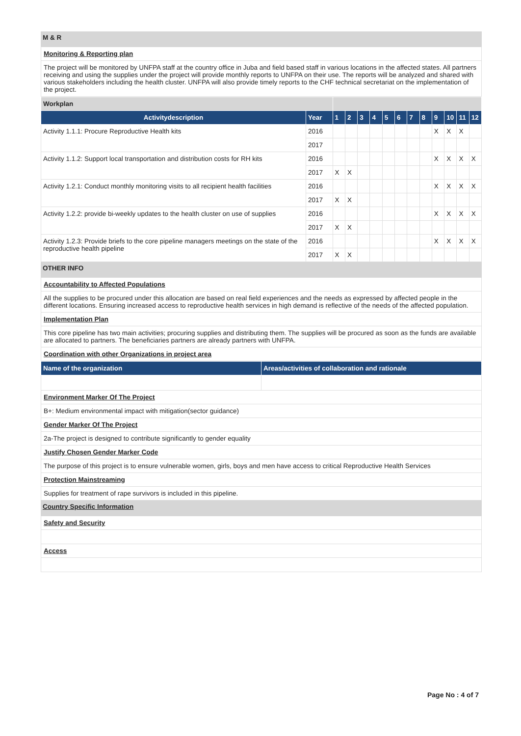M & R
Monitoring & Reporting plan
The project will be monitored by UNFPA staff at the country office in Juba and field based staff in various locations in the affected states. All partners receiving and using the supplies under the project will provide monthly reports to UNFPA on their use. The reports will be analyzed and shared with various stakeholders including the health cluster. UNFPA will also provide timely reports to the CHF technical secretariat on the implementation of the project.
| Workplan | | | | | | | | | | | | | |
| Activitydescription | Year | 1 | 2 | 3 | 4 | 5 | 6 | 7 | 8 | 9 | 10 | 11 | 12 |
| Activity 1.1.1: Procure Reproductive Health kits | 2016 | | | | | | | | | X | X | X | |
| | 2017 | | | | | | | | | | | | |
| Activity 1.1.2: Support local transportation and distribution costs for RH kits | 2016 | | | | | | | | | X | X | X | X |
| | 2017 | X | X | | | | | | | | | | |
| Activity 1.2.1: Conduct monthly monitoring visits to all recipient health facilities | 2016 | | | | | | | | | X | X | X | X |
| | 2017 | X | X | | | | | | | | | | |
| Activity 1.2.2: provide bi-weekly updates to the health cluster on use of supplies | 2016 | | | | | | | | | X | X | X | X |
| | 2017 | X | X | | | | | | | | | | |
| Activity 1.2.3: Provide briefs to the core pipeline managers meetings on the state of the reproductive health pipeline | 2016 | | | | | | | | | X | X | X | X |
| | 2017 | X | X | | | | | | | | | | |
OTHER INFO
Accountability to Affected Populations
All the supplies to be procured under this allocation are based on real field experiences and the needs as expressed by affected people in the different locations. Ensuring increased access to reproductive health services in high demand is reflective of the needs of the affected population.
Implementation Plan
This core pipeline has two main activities; procuring supplies and distributing them. The supplies will be procured as soon as the funds are available are allocated to partners. The beneficiaries partners are already partners with UNFPA.
Coordination with other Organizations in project area
| Name of the organization | Areas/activities of collaboration and rationale |
| --- | --- |
Environment Marker Of The Project
B+: Medium environmental impact with mitigation(sector guidance)
Gender Marker Of The Project
2a-The project is designed to contribute significantly to gender equality
Justify Chosen Gender Marker Code
The purpose of this project is to ensure vulnerable women, girls, boys and men have access to critical Reproductive Health Services
Protection Mainstreaming
Supplies for treatment of rape survivors is included in this pipeline.
Country Specific Information
Safety and Security
Access
Page No : 4 of 7